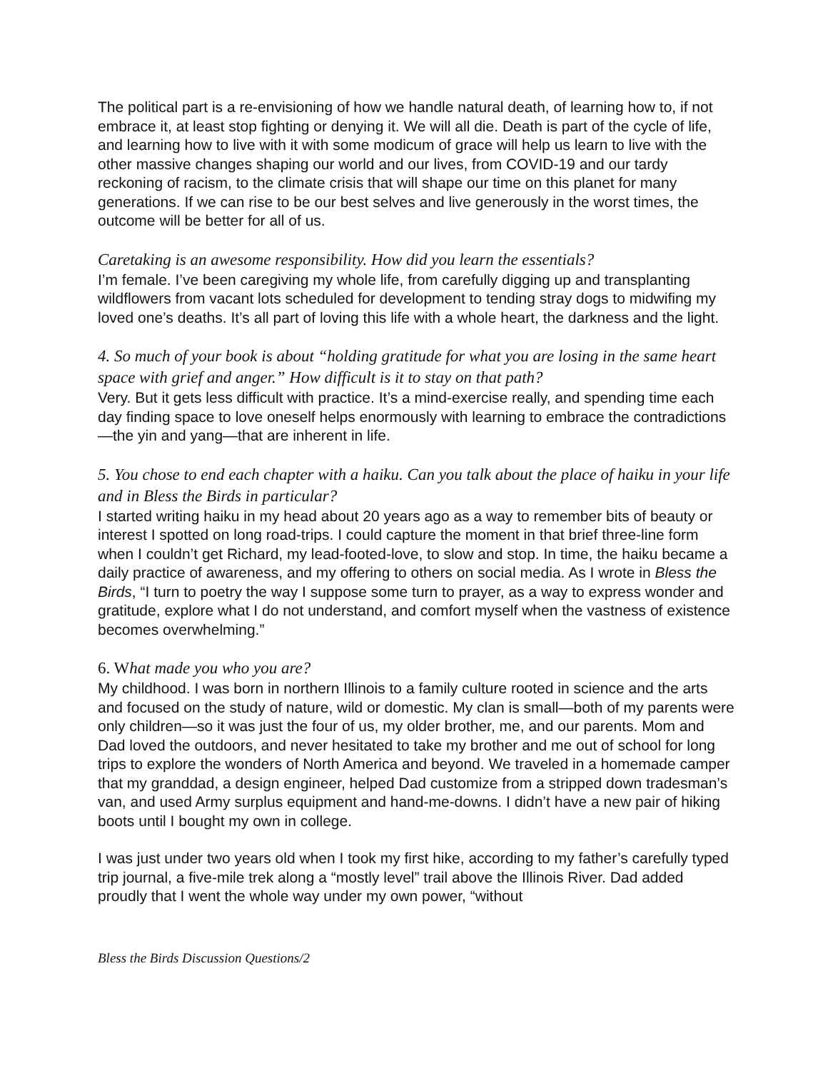The political part is a re-envisioning of how we handle natural death, of learning how to, if not embrace it, at least stop fighting or denying it. We will all die. Death is part of the cycle of life, and learning how to live with it with some modicum of grace will help us learn to live with the other massive changes shaping our world and our lives, from COVID-19 and our tardy reckoning of racism, to the climate crisis that will shape our time on this planet for many generations. If we can rise to be our best selves and live generously in the worst times, the outcome will be better for all of us.
Caretaking is an awesome responsibility. How did you learn the essentials?
I’m female. I’ve been caregiving my whole life, from carefully digging up and transplanting wildflowers from vacant lots scheduled for development to tending stray dogs to midwifing my loved one’s deaths. It’s all part of loving this life with a whole heart, the darkness and the light.
4. So much of your book is about “holding gratitude for what you are losing in the same heart space with grief and anger.” How difficult is it to stay on that path?
Very. But it gets less difficult with practice. It’s a mind-exercise really, and spending time each day finding space to love oneself helps enormously with learning to embrace the contradictions—the yin and yang—that are inherent in life.
5. You chose to end each chapter with a haiku. Can you talk about the place of haiku in your life and in Bless the Birds in particular?
I started writing haiku in my head about 20 years ago as a way to remember bits of beauty or interest I spotted on long road-trips. I could capture the moment in that brief three-line form when I couldn’t get Richard, my lead-footed-love, to slow and stop. In time, the haiku became a daily practice of awareness, and my offering to others on social media. As I wrote in Bless the Birds, “I turn to poetry the way I suppose some turn to prayer, as a way to express wonder and gratitude, explore what I do not understand, and comfort myself when the vastness of existence becomes overwhelming.”
6. What made you who you are?
My childhood. I was born in northern Illinois to a family culture rooted in science and the arts and focused on the study of nature, wild or domestic. My clan is small—both of my parents were only children—so it was just the four of us, my older brother, me, and our parents. Mom and Dad loved the outdoors, and never hesitated to take my brother and me out of school for long trips to explore the wonders of North America and beyond. We traveled in a homemade camper that my granddad, a design engineer, helped Dad customize from a stripped down tradesman’s van, and used Army surplus equipment and hand-me-downs. I didn’t have a new pair of hiking boots until I bought my own in college.
I was just under two years old when I took my first hike, according to my father’s carefully typed trip journal, a five-mile trek along a “mostly level” trail above the Illinois River. Dad added proudly that I went the whole way under my own power, “without
Bless the Birds Discussion Questions/2